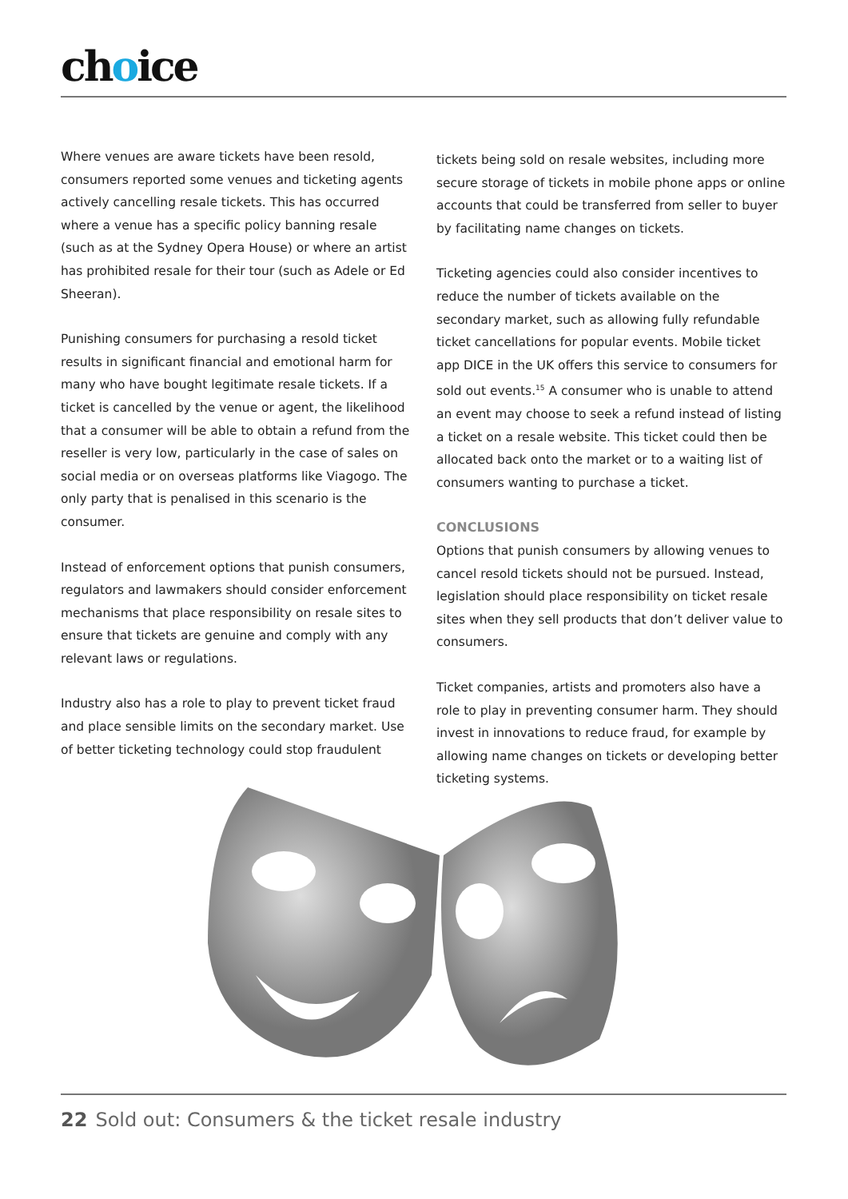choice
Where venues are aware tickets have been resold, consumers reported some venues and ticketing agents actively cancelling resale tickets. This has occurred where a venue has a specific policy banning resale (such as at the Sydney Opera House) or where an artist has prohibited resale for their tour (such as Adele or Ed Sheeran).
Punishing consumers for purchasing a resold ticket results in significant financial and emotional harm for many who have bought legitimate resale tickets. If a ticket is cancelled by the venue or agent, the likelihood that a consumer will be able to obtain a refund from the reseller is very low, particularly in the case of sales on social media or on overseas platforms like Viagogo. The only party that is penalised in this scenario is the consumer.
Instead of enforcement options that punish consumers, regulators and lawmakers should consider enforcement mechanisms that place responsibility on resale sites to ensure that tickets are genuine and comply with any relevant laws or regulations.
Industry also has a role to play to prevent ticket fraud and place sensible limits on the secondary market. Use of better ticketing technology could stop fraudulent
tickets being sold on resale websites, including more secure storage of tickets in mobile phone apps or online accounts that could be transferred from seller to buyer by facilitating name changes on tickets.
Ticketing agencies could also consider incentives to reduce the number of tickets available on the secondary market, such as allowing fully refundable ticket cancellations for popular events. Mobile ticket app DICE in the UK offers this service to consumers for sold out events.<sup>15</sup> A consumer who is unable to attend an event may choose to seek a refund instead of listing a ticket on a resale website. This ticket could then be allocated back onto the market or to a waiting list of consumers wanting to purchase a ticket.
CONCLUSIONS
Options that punish consumers by allowing venues to cancel resold tickets should not be pursued. Instead, legislation should place responsibility on ticket resale sites when they sell products that don’t deliver value to consumers.
Ticket companies, artists and promoters also have a role to play in preventing consumer harm. They should invest in innovations to reduce fraud, for example by allowing name changes on tickets or developing better ticketing systems.
22 Sold out: Consumers & the ticket resale industry